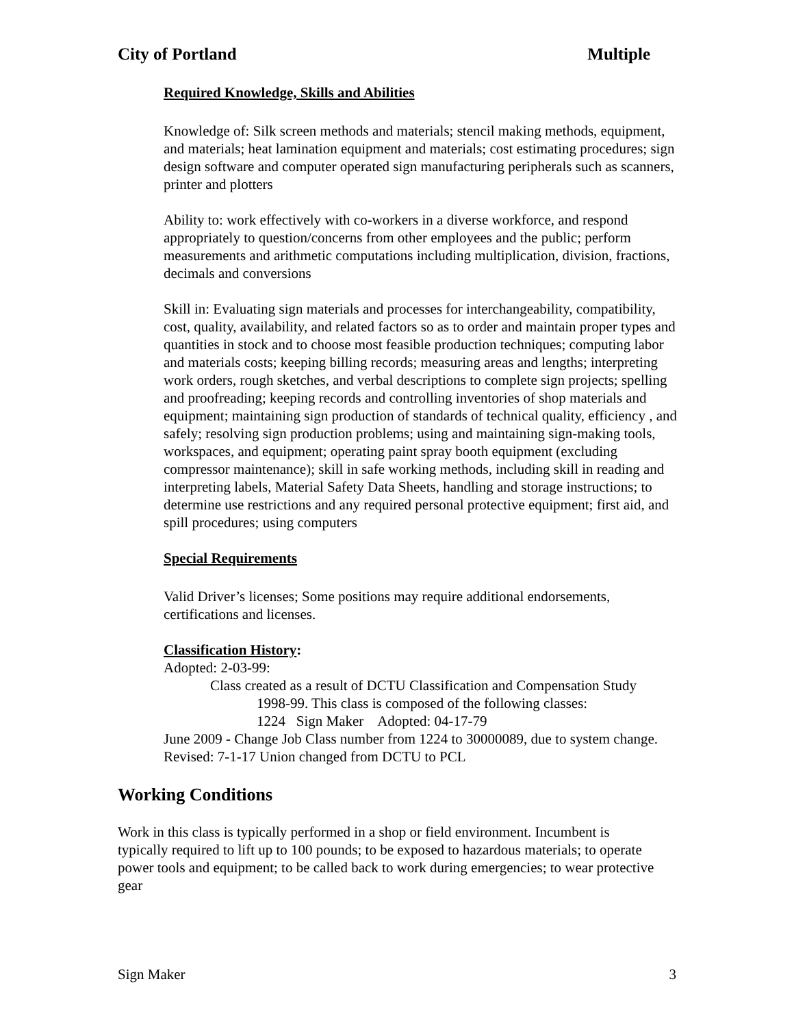City of Portland Multiple
Required Knowledge, Skills and Abilities
Knowledge of: Silk screen methods and materials; stencil making methods, equipment, and materials; heat lamination equipment and materials; cost estimating procedures; sign design software and computer operated sign manufacturing peripherals such as scanners, printer and plotters
Ability to: work effectively with co-workers in a diverse workforce, and respond appropriately to question/concerns from other employees and the public; perform measurements and arithmetic computations including multiplication, division, fractions, decimals and conversions
Skill in: Evaluating sign materials and processes for interchangeability, compatibility, cost, quality, availability, and related factors so as to order and maintain proper types and quantities in stock and to choose most feasible production techniques; computing labor and materials costs; keeping billing records; measuring areas and lengths; interpreting work orders, rough sketches, and verbal descriptions to complete sign projects; spelling and proofreading; keeping records and controlling inventories of shop materials and equipment; maintaining sign production of standards of technical quality, efficiency , and safely; resolving sign production problems; using and maintaining sign-making tools, workspaces, and equipment; operating paint spray booth equipment (excluding compressor maintenance); skill in safe working methods, including skill in reading and interpreting labels, Material Safety Data Sheets, handling and storage instructions; to determine use restrictions and any required personal protective equipment; first aid, and spill procedures; using computers
Special Requirements
Valid Driver’s licenses; Some positions may require additional endorsements, certifications and licenses.
Classification History:
Adopted: 2-03-99:
Class created as a result of DCTU Classification and Compensation Study
1998-99. This class is composed of the following classes:
1224 Sign Maker Adopted: 04-17-79
June 2009 - Change Job Class number from 1224 to 30000089, due to system change.
Revised: 7-1-17 Union changed from DCTU to PCL
Working Conditions
Work in this class is typically performed in a shop or field environment. Incumbent is typically required to lift up to 100 pounds; to be exposed to hazardous materials; to operate power tools and equipment; to be called back to work during emergencies; to wear protective gear
Sign Maker 3